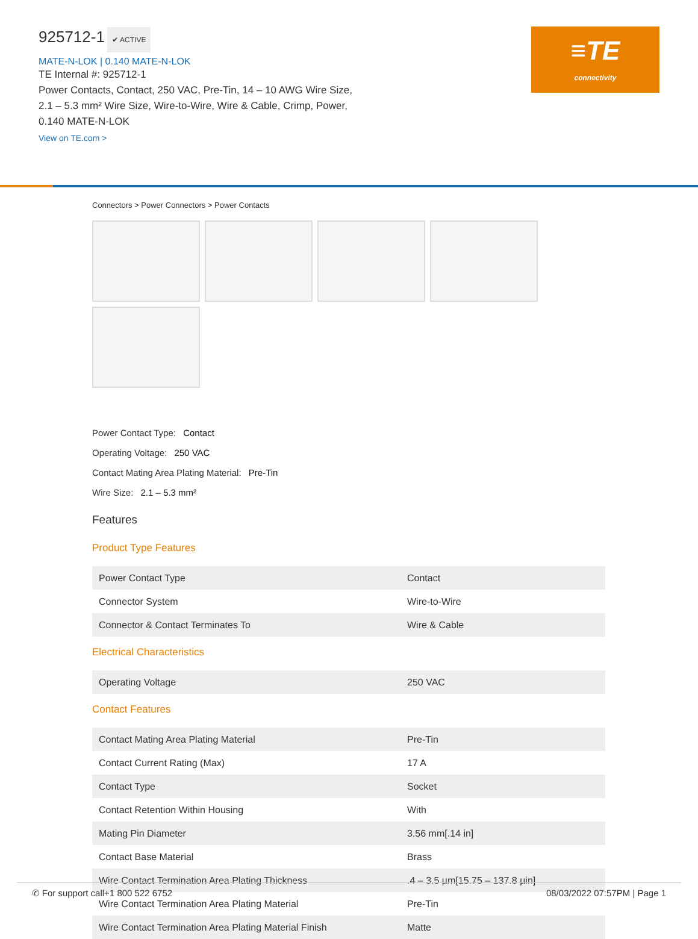925712-1 ✔ ACTIVE
MATE-N-LOK | 0.140 MATE-N-LOK
TE Internal #: 925712-1
Power Contacts, Contact, 250 VAC, Pre-Tin, 14 – 10 AWG Wire Size,
2.1 – 5.3 mm² Wire Size, Wire-to-Wire, Wire & Cable, Crimp, Power,
0.140 MATE-N-LOK
View on TE.com >
≡TE
connectivity
Connectors > Power Connectors > Power Contacts
Power Contact Type: Contact
Operating Voltage: 250 VAC
Contact Mating Area Plating Material: Pre-Tin
Wire Size: 2.1 – 5.3 mm²
Features
Product Type Features
| Power Contact Type | Contact |
| Connector System | Wire-to-Wire |
| Connector & Contact Terminates To | Wire & Cable |
Electrical Characteristics
| Operating Voltage | 250 VAC |
Contact Features
| Contact Mating Area Plating Material | Pre-Tin |
| Contact Current Rating (Max) | 17 A |
| Contact Type | Socket |
| Contact Retention Within Housing | With |
| Mating Pin Diameter | 3.56 mm[.14 in] |
| Contact Base Material | Brass |
| Wire Contact Termination Area Plating Thickness | .4 – 3.5 µm[15.75 – 137.8 µin] |
| Wire Contact Termination Area Plating Material | Pre-Tin |
| Wire Contact Termination Area Plating Material Finish | Matte |
✆ For support call+1 800 522 6752 08/03/2022 07:57PM | Page 1